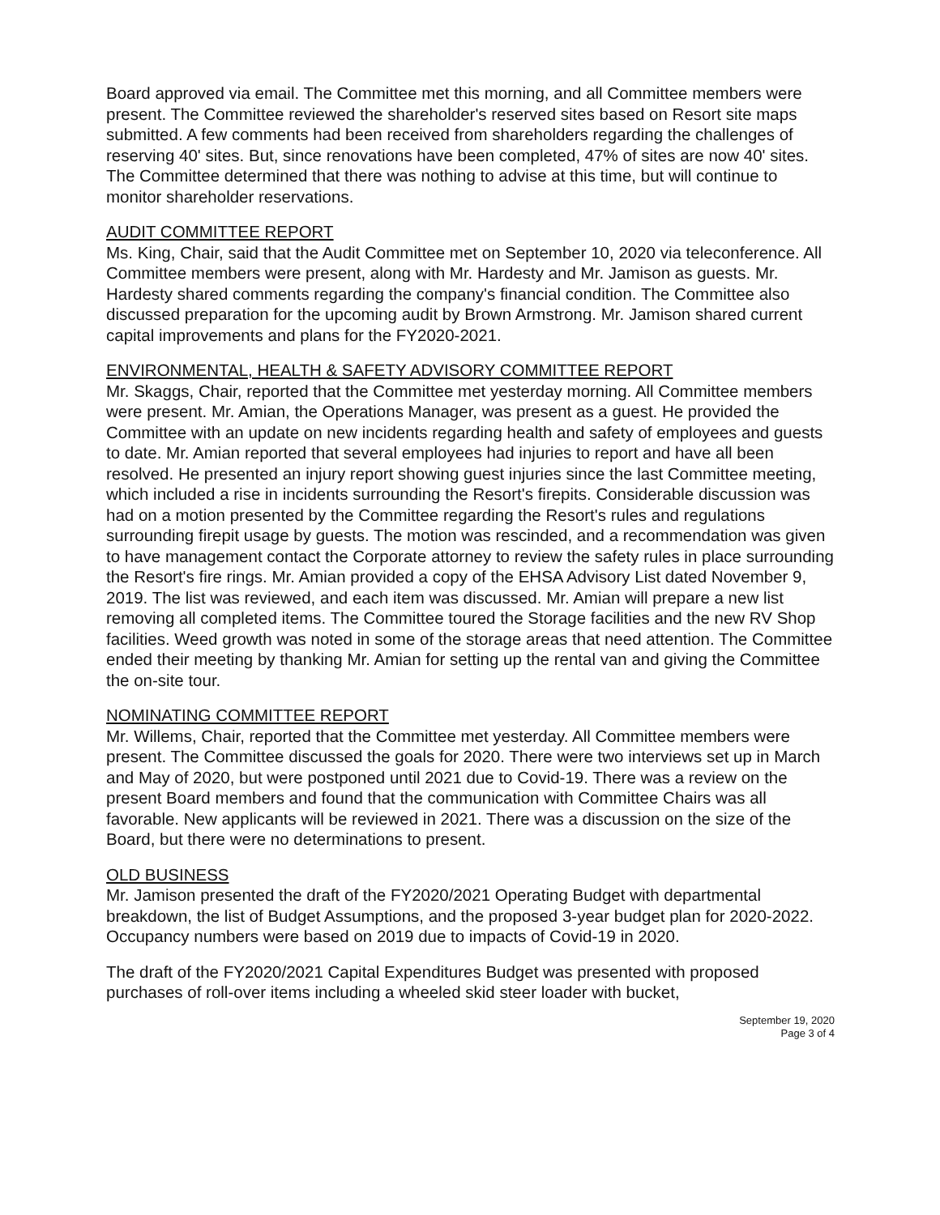Board approved via email. The Committee met this morning, and all Committee members were present. The Committee reviewed the shareholder's reserved sites based on Resort site maps submitted. A few comments had been received from shareholders regarding the challenges of reserving 40' sites. But, since renovations have been completed, 47% of sites are now 40' sites. The Committee determined that there was nothing to advise at this time, but will continue to monitor shareholder reservations.
AUDIT COMMITTEE REPORT
Ms. King, Chair, said that the Audit Committee met on September 10, 2020 via teleconference. All Committee members were present, along with Mr. Hardesty and Mr. Jamison as guests. Mr. Hardesty shared comments regarding the company's financial condition. The Committee also discussed preparation for the upcoming audit by Brown Armstrong. Mr. Jamison shared current capital improvements and plans for the FY2020-2021.
ENVIRONMENTAL, HEALTH & SAFETY ADVISORY COMMITTEE REPORT
Mr. Skaggs, Chair, reported that the Committee met yesterday morning. All Committee members were present. Mr. Amian, the Operations Manager, was present as a guest. He provided the Committee with an update on new incidents regarding health and safety of employees and guests to date. Mr. Amian reported that several employees had injuries to report and have all been resolved. He presented an injury report showing guest injuries since the last Committee meeting, which included a rise in incidents surrounding the Resort's firepits. Considerable discussion was had on a motion presented by the Committee regarding the Resort's rules and regulations surrounding firepit usage by guests. The motion was rescinded, and a recommendation was given to have management contact the Corporate attorney to review the safety rules in place surrounding the Resort's fire rings. Mr. Amian provided a copy of the EHSA Advisory List dated November 9, 2019. The list was reviewed, and each item was discussed. Mr. Amian will prepare a new list removing all completed items. The Committee toured the Storage facilities and the new RV Shop facilities. Weed growth was noted in some of the storage areas that need attention. The Committee ended their meeting by thanking Mr. Amian for setting up the rental van and giving the Committee the on-site tour.
NOMINATING COMMITTEE REPORT
Mr. Willems, Chair, reported that the Committee met yesterday. All Committee members were present. The Committee discussed the goals for 2020. There were two interviews set up in March and May of 2020, but were postponed until 2021 due to Covid-19. There was a review on the present Board members and found that the communication with Committee Chairs was all favorable. New applicants will be reviewed in 2021. There was a discussion on the size of the Board, but there were no determinations to present.
OLD BUSINESS
Mr. Jamison presented the draft of the FY2020/2021 Operating Budget with departmental breakdown, the list of Budget Assumptions, and the proposed 3-year budget plan for 2020-2022. Occupancy numbers were based on 2019 due to impacts of Covid-19 in 2020.
The draft of the FY2020/2021 Capital Expenditures Budget was presented with proposed purchases of roll-over items including a wheeled skid steer loader with bucket,
September 19, 2020
Page 3 of 4